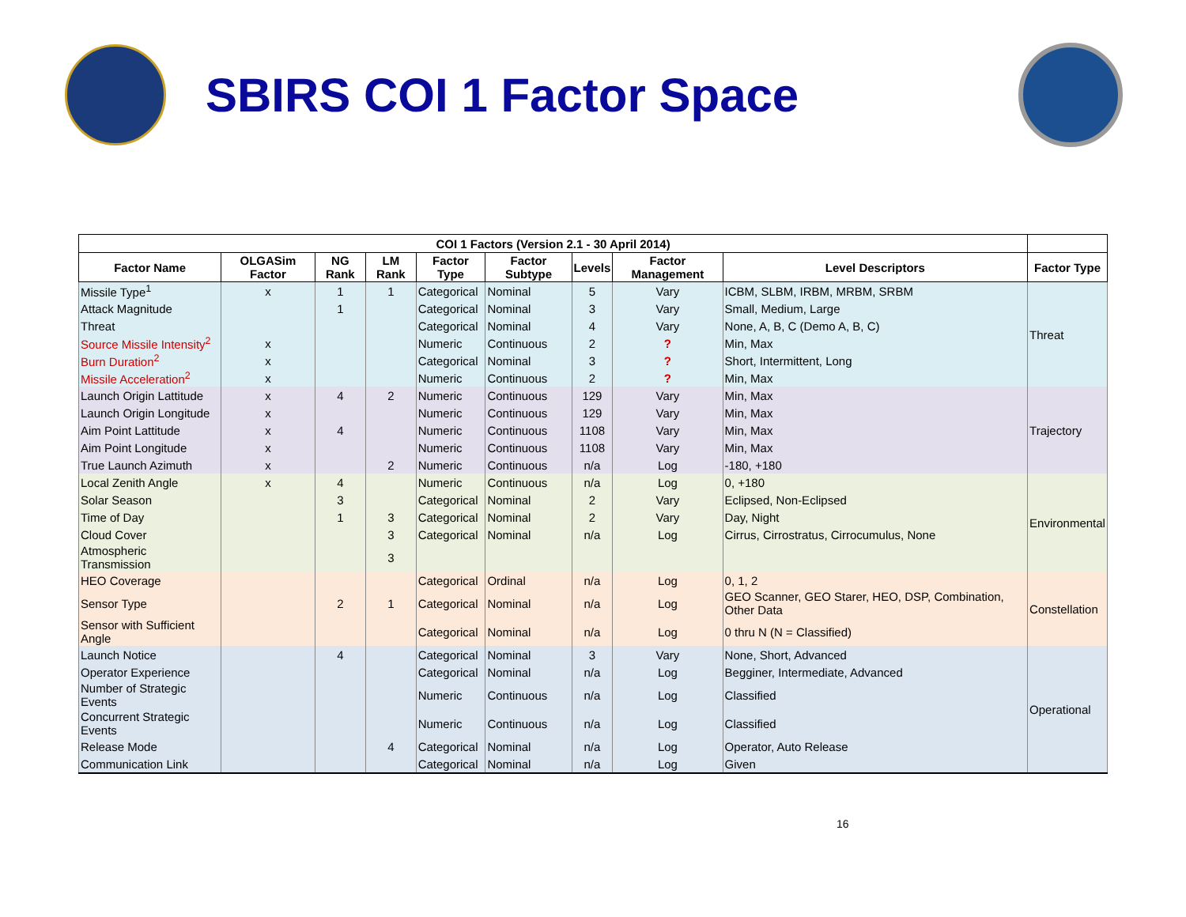SBIRS COI 1 Factor Space
| COI 1 Factors (Version 2.1 - 30 April 2014) | | | | | | | | | |
| --- | --- | --- | --- | --- | --- | --- | --- | --- | --- |
| Factor Name | OLGASim Factor | NG Rank | LM Rank | Factor Type | Factor Subtype | Levels | Factor Management | Level Descriptors | Factor Type |
| Missile Type<sup>1</sup> | x | 1 | 1 | Categorical | Nominal | 5 | Vary | ICBM, SLBM, IRBM, MRBM, SRBM | Threat |
| Attack Magnitude | | 1 | | Categorical | Nominal | 3 | Vary | Small, Medium, Large | |
| Threat | | | | Categorical | Nominal | 4 | Vary | None, A, B, C (Demo A, B, C) | |
| Source Missile Intensity<sup>2</sup> | x | | | Numeric | Continuous | 2 | ? | Min, Max | |
| Burn Duration<sup>2</sup> | x | | | Categorical | Nominal | 3 | ? | Short, Intermittent, Long | |
| Missile Acceleration<sup>2</sup> | x | | | Numeric | Continuous | 2 | ? | Min, Max | |
| Launch Origin Lattitude | x | 4 | 2 | Numeric | Continuous | 129 | Vary | Min, Max | Trajectory |
| Launch Origin Longitude | x | | | Numeric | Continuous | 129 | Vary | Min, Max | |
| Aim Point Lattitude | x | 4 | | Numeric | Continuous | 1108 | Vary | Min, Max | |
| Aim Point Longitude | x | | | Numeric | Continuous | 1108 | Vary | Min, Max | |
| True Launch Azimuth | x | | 2 | Numeric | Continuous | n/a | Log | -180, +180 | |
| Local Zenith Angle | x | 4 | | Numeric | Continuous | n/a | Log | 0, +180 | Environmental |
| Solar Season | | 3 | | Categorical | Nominal | 2 | Vary | Eclipsed, Non-Eclipsed | |
| Time of Day | | 1 | 3 | Categorical | Nominal | 2 | Vary | Day, Night | |
| Cloud Cover | | | 3 | Categorical | Nominal | n/a | Log | Cirrus, Cirrostratus, Cirrocumulus, None | |
| Atmospheric Transmission | | | 3 | | | | | | |
| HEO Coverage | | | | Categorical | Ordinal | n/a | Log | 0, 1, 2 | Constellation |
| Sensor Type | | 2 | 1 | Categorical | Nominal | n/a | Log | GEO Scanner, GEO Starer, HEO, DSP, Combination, Other Data | |
| Sensor with Sufficient Angle | | | | Categorical | Nominal | n/a | Log | 0 thru N (N = Classified) | |
| Launch Notice | | 4 | | Categorical | Nominal | 3 | Vary | None, Short, Advanced | Operational |
| Operator Experience | | | | Categorical | Nominal | n/a | Log | Begginer, Intermediate, Advanced | |
| Number of Strategic Events | | | | Numeric | Continuous | n/a | Log | Classified | |
| Concurrent Strategic Events | | | | Numeric | Continuous | n/a | Log | Classified | |
| Release Mode | | | 4 | Categorical | Nominal | n/a | Log | Operator, Auto Release | |
| Communication Link | | | | Categorical | Nominal | n/a | Log | Given | |
16